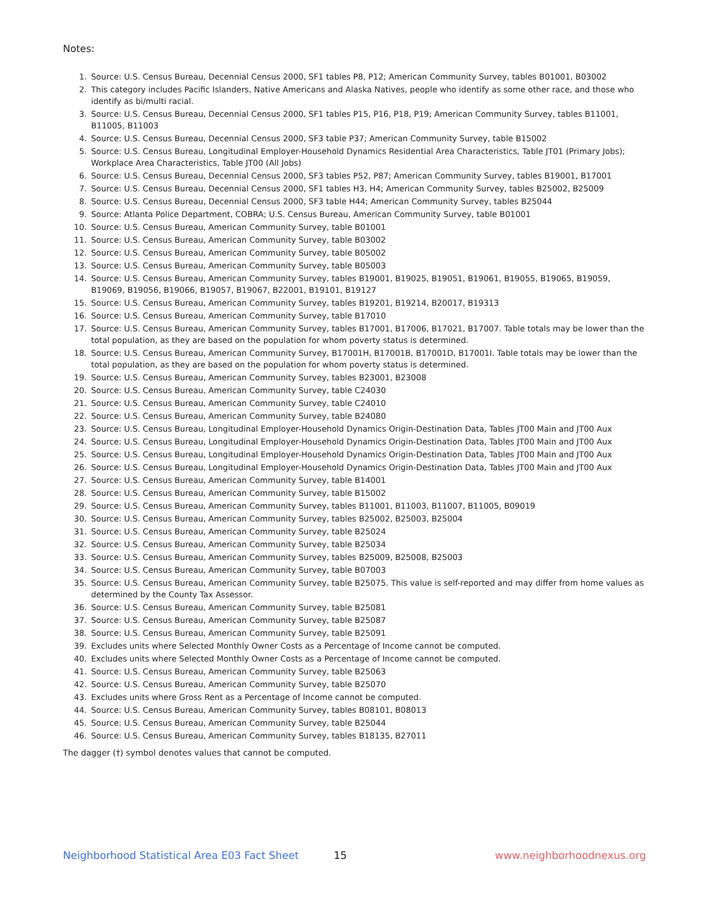Notes:
1. Source: U.S. Census Bureau, Decennial Census 2000, SF1 tables P8, P12; American Community Survey, tables B01001, B03002
2. This category includes Pacific Islanders, Native Americans and Alaska Natives, people who identify as some other race, and those who identify as bi/multi racial.
3. Source: U.S. Census Bureau, Decennial Census 2000, SF1 tables P15, P16, P18, P19; American Community Survey, tables B11001, B11005, B11003
4. Source: U.S. Census Bureau, Decennial Census 2000, SF3 table P37; American Community Survey, table B15002
5. Source: U.S. Census Bureau, Longitudinal Employer-Household Dynamics Residential Area Characteristics, Table JT01 (Primary Jobs); Workplace Area Characteristics, Table JT00 (All Jobs)
6. Source: U.S. Census Bureau, Decennial Census 2000, SF3 tables P52, P87; American Community Survey, tables B19001, B17001
7. Source: U.S. Census Bureau, Decennial Census 2000, SF1 tables H3, H4; American Community Survey, tables B25002, B25009
8. Source: U.S. Census Bureau, Decennial Census 2000, SF3 table H44; American Community Survey, tables B25044
9. Source: Atlanta Police Department, COBRA; U.S. Census Bureau, American Community Survey, table B01001
10. Source: U.S. Census Bureau, American Community Survey, table B01001
11. Source: U.S. Census Bureau, American Community Survey, table B03002
12. Source: U.S. Census Bureau, American Community Survey, table B05002
13. Source: U.S. Census Bureau, American Community Survey, table B05003
14. Source: U.S. Census Bureau, American Community Survey, tables B19001, B19025, B19051, B19061, B19055, B19065, B19059, B19069, B19056, B19066, B19057, B19067, B22001, B19101, B19127
15. Source: U.S. Census Bureau, American Community Survey, tables B19201, B19214, B20017, B19313
16. Source: U.S. Census Bureau, American Community Survey, table B17010
17. Source: U.S. Census Bureau, American Community Survey, tables B17001, B17006, B17021, B17007. Table totals may be lower than the total population, as they are based on the population for whom poverty status is determined.
18. Source: U.S. Census Bureau, American Community Survey, B17001H, B17001B, B17001D, B17001I. Table totals may be lower than the total population, as they are based on the population for whom poverty status is determined.
19. Source: U.S. Census Bureau, American Community Survey, tables B23001, B23008
20. Source: U.S. Census Bureau, American Community Survey, table C24030
21. Source: U.S. Census Bureau, American Community Survey, table C24010
22. Source: U.S. Census Bureau, American Community Survey, table B24080
23. Source: U.S. Census Bureau, Longitudinal Employer-Household Dynamics Origin-Destination Data, Tables JT00 Main and JT00 Aux
24. Source: U.S. Census Bureau, Longitudinal Employer-Household Dynamics Origin-Destination Data, Tables JT00 Main and JT00 Aux
25. Source: U.S. Census Bureau, Longitudinal Employer-Household Dynamics Origin-Destination Data, Tables JT00 Main and JT00 Aux
26. Source: U.S. Census Bureau, Longitudinal Employer-Household Dynamics Origin-Destination Data, Tables JT00 Main and JT00 Aux
27. Source: U.S. Census Bureau, American Community Survey, table B14001
28. Source: U.S. Census Bureau, American Community Survey, table B15002
29. Source: U.S. Census Bureau, American Community Survey, tables B11001, B11003, B11007, B11005, B09019
30. Source: U.S. Census Bureau, American Community Survey, tables B25002, B25003, B25004
31. Source: U.S. Census Bureau, American Community Survey, table B25024
32. Source: U.S. Census Bureau, American Community Survey, table B25034
33. Source: U.S. Census Bureau, American Community Survey, tables B25009, B25008, B25003
34. Source: U.S. Census Bureau, American Community Survey, table B07003
35. Source: U.S. Census Bureau, American Community Survey, table B25075. This value is self-reported and may differ from home values as determined by the County Tax Assessor.
36. Source: U.S. Census Bureau, American Community Survey, table B25081
37. Source: U.S. Census Bureau, American Community Survey, table B25087
38. Source: U.S. Census Bureau, American Community Survey, table B25091
39. Excludes units where Selected Monthly Owner Costs as a Percentage of Income cannot be computed.
40. Excludes units where Selected Monthly Owner Costs as a Percentage of Income cannot be computed.
41. Source: U.S. Census Bureau, American Community Survey, table B25063
42. Source: U.S. Census Bureau, American Community Survey, table B25070
43. Excludes units where Gross Rent as a Percentage of Income cannot be computed.
44. Source: U.S. Census Bureau, American Community Survey, tables B08101, B08013
45. Source: U.S. Census Bureau, American Community Survey, table B25044
46. Source: U.S. Census Bureau, American Community Survey, tables B18135, B27011
The dagger (†) symbol denotes values that cannot be computed.
Neighborhood Statistical Area E03 Fact Sheet 15 www.neighborhoodnexus.org